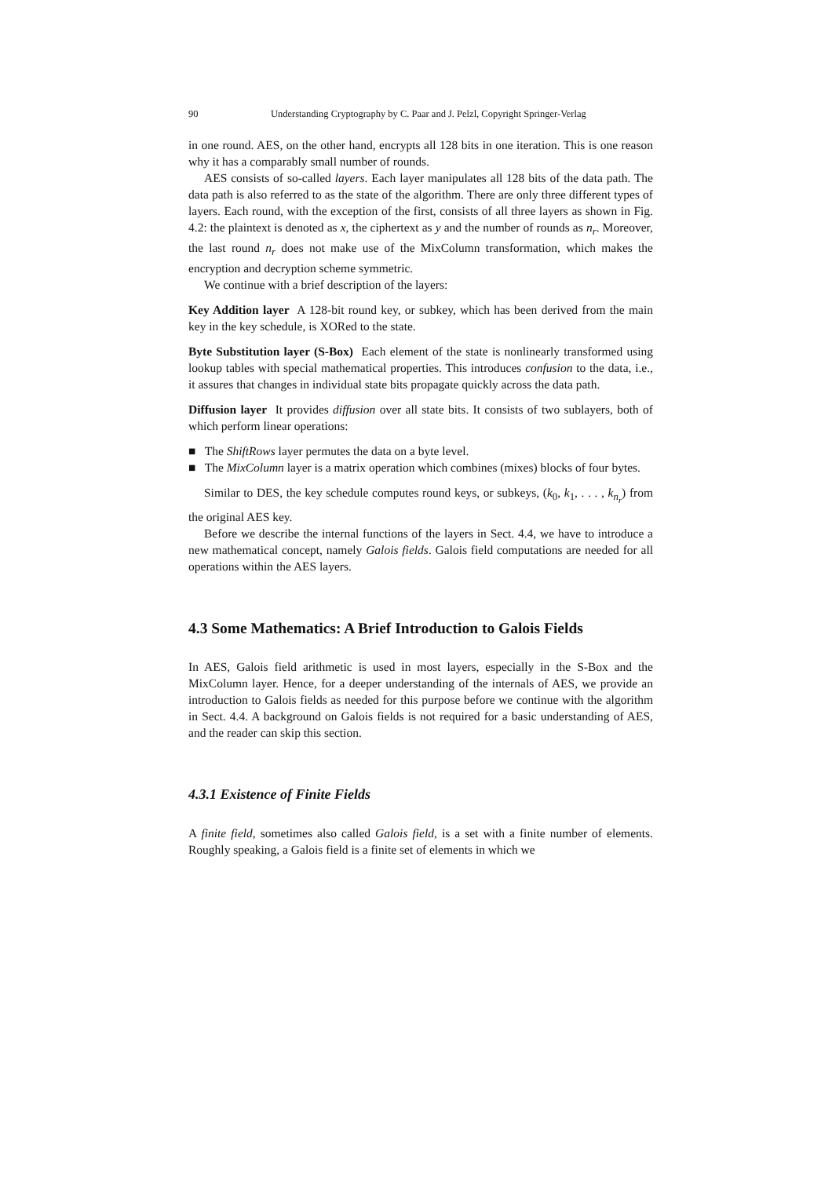90 Understanding Cryptography by C. Paar and J. Pelzl, Copyright Springer-Verlag
in one round. AES, on the other hand, encrypts all 128 bits in one iteration. This is one reason why it has a comparably small number of rounds.
AES consists of so-called layers. Each layer manipulates all 128 bits of the data path. The data path is also referred to as the state of the algorithm. There are only three different types of layers. Each round, with the exception of the first, consists of all three layers as shown in Fig. 4.2: the plaintext is denoted as x, the ciphertext as y and the number of rounds as n<sub>r</sub>. Moreover, the last round n<sub>r</sub> does not make use of the MixColumn transformation, which makes the encryption and decryption scheme symmetric.
We continue with a brief description of the layers:
Key Addition layer A 128-bit round key, or subkey, which has been derived from the main key in the key schedule, is XORed to the state.
Byte Substitution layer (S-Box) Each element of the state is nonlinearly transformed using lookup tables with special mathematical properties. This introduces confusion to the data, i.e., it assures that changes in individual state bits propagate quickly across the data path.
Diffusion layer It provides diffusion over all state bits. It consists of two sublayers, both of which perform linear operations:
■ The ShiftRows layer permutes the data on a byte level.
■ The MixColumn layer is a matrix operation which combines (mixes) blocks of four bytes.
Similar to DES, the key schedule computes round keys, or subkeys, (k<sub>0</sub>, k<sub>1</sub>, . . . , k<sub>n<sub>r</sub></sub>) from the original AES key.
Before we describe the internal functions of the layers in Sect. 4.4, we have to introduce a new mathematical concept, namely Galois fields. Galois field computations are needed for all operations within the AES layers.
4.3 Some Mathematics: A Brief Introduction to Galois Fields
In AES, Galois field arithmetic is used in most layers, especially in the S-Box and the MixColumn layer. Hence, for a deeper understanding of the internals of AES, we provide an introduction to Galois fields as needed for this purpose before we continue with the algorithm in Sect. 4.4. A background on Galois fields is not required for a basic understanding of AES, and the reader can skip this section.
4.3.1 Existence of Finite Fields
A finite field, sometimes also called Galois field, is a set with a finite number of elements. Roughly speaking, a Galois field is a finite set of elements in which we